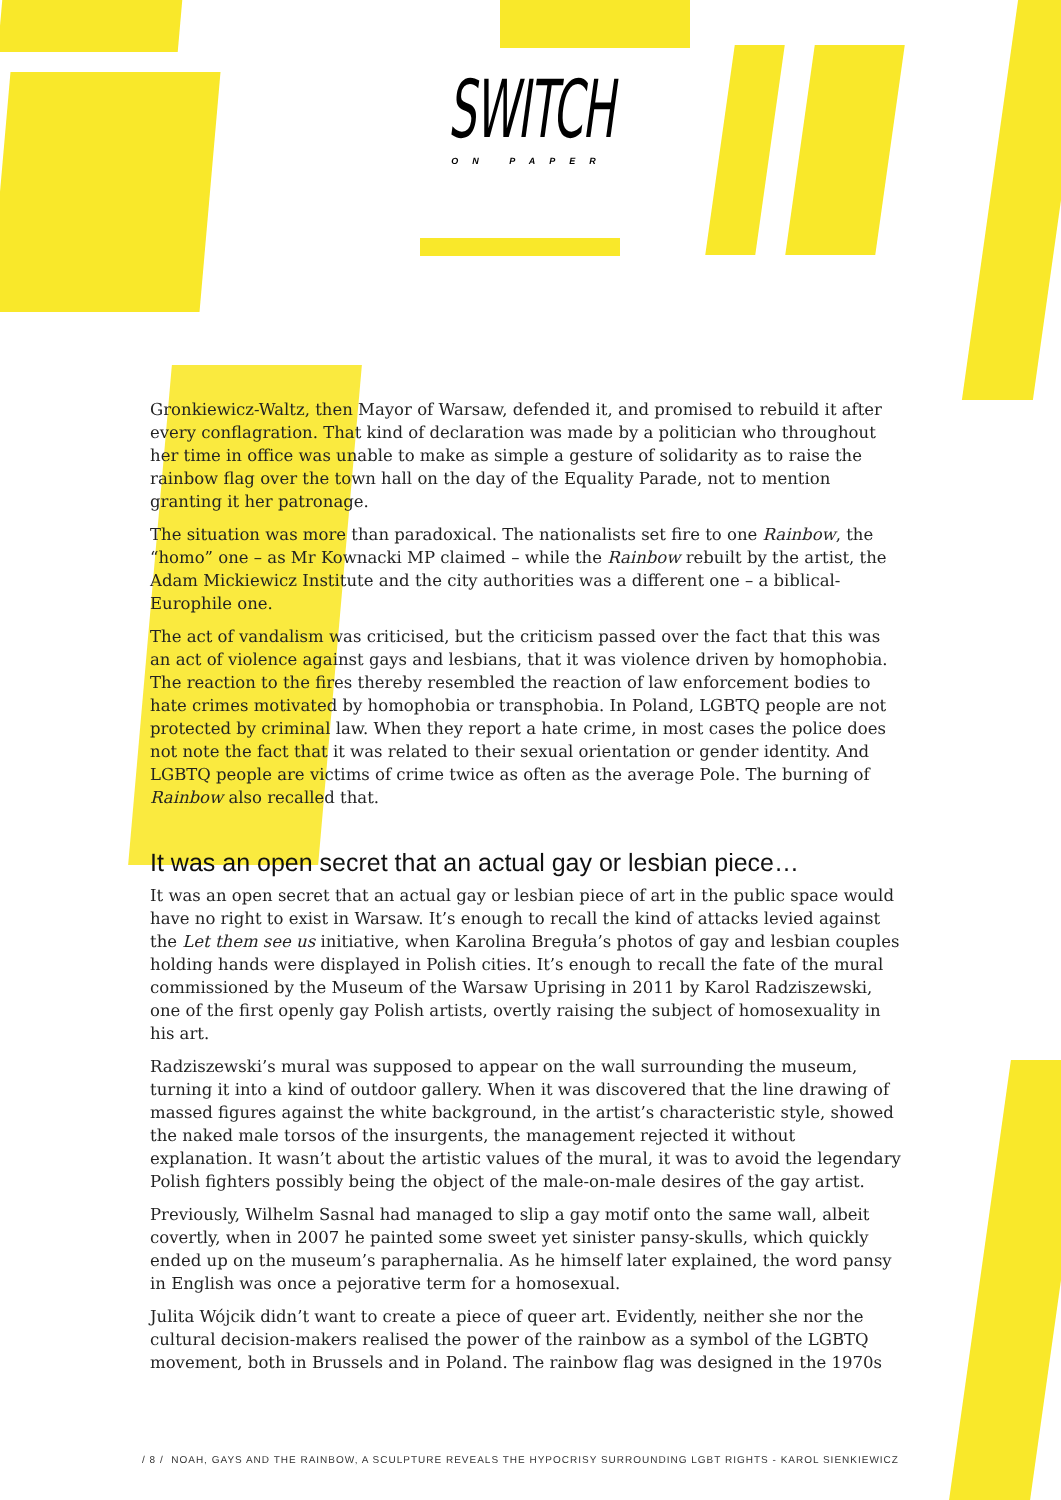SWITCH
ON PAPER
Gronkiewicz-Waltz, then Mayor of Warsaw, defended it, and promised to rebuild it after every conflagration. That kind of declaration was made by a politician who throughout her time in office was unable to make as simple a gesture of solidarity as to raise the rainbow flag over the town hall on the day of the Equality Parade, not to mention granting it her patronage.
The situation was more than paradoxical. The nationalists set fire to one Rainbow, the “homo” one – as Mr Kownacki MP claimed – while the Rainbow rebuilt by the artist, the Adam Mickiewicz Institute and the city authorities was a different one – a biblical-Europhile one.
The act of vandalism was criticised, but the criticism passed over the fact that this was an act of violence against gays and lesbians, that it was violence driven by homophobia. The reaction to the fires thereby resembled the reaction of law enforcement bodies to hate crimes motivated by homophobia or transphobia. In Poland, LGBTQ people are not protected by criminal law. When they report a hate crime, in most cases the police does not note the fact that it was related to their sexual orientation or gender identity. And LGBTQ people are victims of crime twice as often as the average Pole. The burning of Rainbow also recalled that.
It was an open secret that an actual gay or lesbian piece…
It was an open secret that an actual gay or lesbian piece of art in the public space would have no right to exist in Warsaw. It’s enough to recall the kind of attacks levied against the Let them see us initiative, when Karolina Breguła’s photos of gay and lesbian couples holding hands were displayed in Polish cities. It’s enough to recall the fate of the mural commissioned by the Museum of the Warsaw Uprising in 2011 by Karol Radziszewski, one of the first openly gay Polish artists, overtly raising the subject of homosexuality in his art.
Radziszewski’s mural was supposed to appear on the wall surrounding the museum, turning it into a kind of outdoor gallery. When it was discovered that the line drawing of massed figures against the white background, in the artist’s characteristic style, showed the naked male torsos of the insurgents, the management rejected it without explanation. It wasn’t about the artistic values of the mural, it was to avoid the legendary Polish fighters possibly being the object of the male-on-male desires of the gay artist.
Previously, Wilhelm Sasnal had managed to slip a gay motif onto the same wall, albeit covertly, when in 2007 he painted some sweet yet sinister pansy-skulls, which quickly ended up on the museum’s paraphernalia. As he himself later explained, the word pansy in English was once a pejorative term for a homosexual.
Julita Wójcik didn’t want to create a piece of queer art. Evidently, neither she nor the cultural decision-makers realised the power of the rainbow as a symbol of the LGBTQ movement, both in Brussels and in Poland. The rainbow flag was designed in the 1970s
/ 8 / NOAH, GAYS AND THE RAINBOW, A SCULPTURE REVEALS THE HYPOCRISY SURROUNDING LGBT RIGHTS - KAROL SIENKIEWICZ